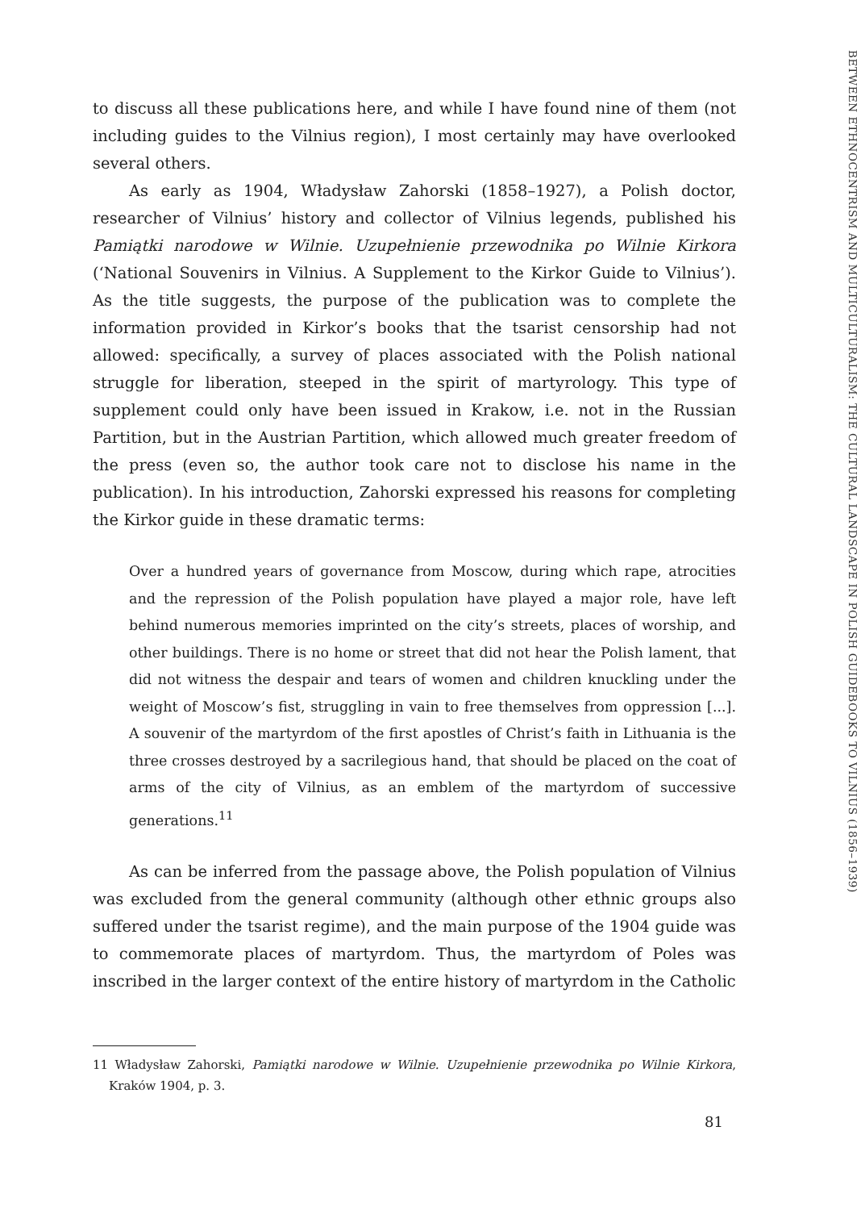BETWEEN ETHNOCENTRISM AND MULTICULTURALISM: THE CULTURAL LANDSCAPE IN POLISH GUIDEBOOKS TO VILNIUS (1856–1939)
to discuss all these publications here, and while I have found nine of them (not including guides to the Vilnius region), I most certainly may have overlooked several others.
As early as 1904, Władysław Zahorski (1858–1927), a Polish doctor, researcher of Vilnius’ history and collector of Vilnius legends, published his Pamiątki narodowe w Wilnie. Uzupełnienie przewodnika po Wilnie Kirkora (‘National Souvenirs in Vilnius. A Supplement to the Kirkor Guide to Vilnius’). As the title suggests, the purpose of the publication was to complete the information provided in Kirkor’s books that the tsarist censorship had not allowed: specifically, a survey of places associated with the Polish national struggle for liberation, steeped in the spirit of martyrology. This type of supplement could only have been issued in Krakow, i.e. not in the Russian Partition, but in the Austrian Partition, which allowed much greater freedom of the press (even so, the author took care not to disclose his name in the publication). In his introduction, Zahorski expressed his reasons for completing the Kirkor guide in these dramatic terms:
Over a hundred years of governance from Moscow, during which rape, atrocities and the repression of the Polish population have played a major role, have left behind numerous memories imprinted on the city’s streets, places of worship, and other buildings. There is no home or street that did not hear the Polish lament, that did not witness the despair and tears of women and children knuckling under the weight of Moscow’s fist, struggling in vain to free themselves from oppression [...]. A souvenir of the martyrdom of the first apostles of Christ’s faith in Lithuania is the three crosses destroyed by a sacrilegious hand, that should be placed on the coat of arms of the city of Vilnius, as an emblem of the martyrdom of successive generations.<sup>11</sup>
As can be inferred from the passage above, the Polish population of Vilnius was excluded from the general community (although other ethnic groups also suffered under the tsarist regime), and the main purpose of the 1904 guide was to commemorate places of martyrdom. Thus, the martyrdom of Poles was inscribed in the larger context of the entire history of martyrdom in the Catholic
11 Władysław Zahorski, Pamiątki narodowe w Wilnie. Uzupełnienie przewodnika po Wilnie Kirkora, Kraków 1904, p. 3.
81